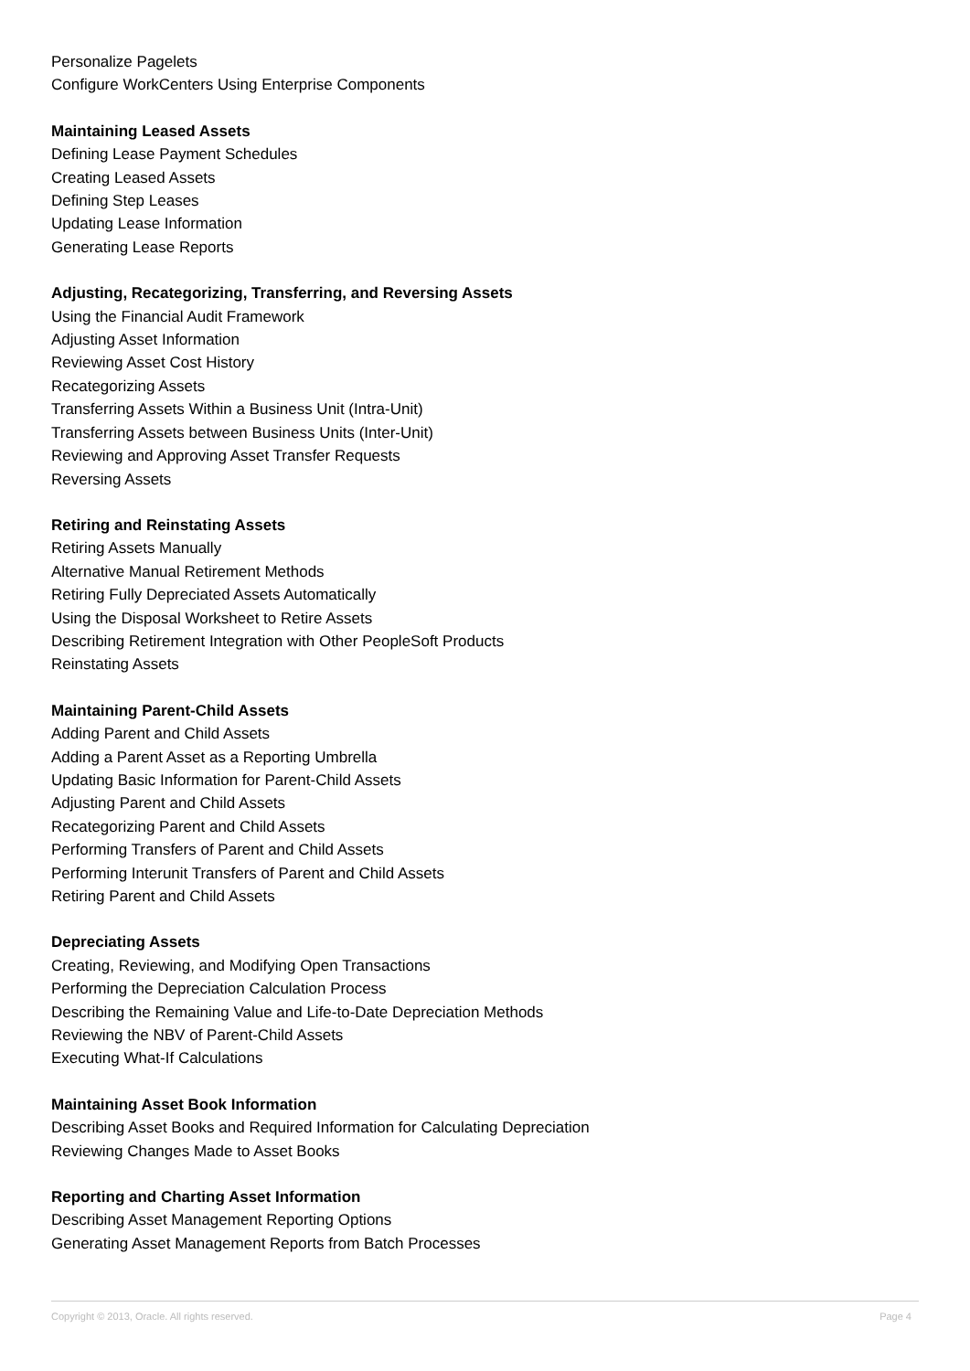Personalize Pagelets
Configure WorkCenters Using Enterprise Components
Maintaining Leased Assets
Defining Lease Payment Schedules
Creating Leased Assets
Defining Step Leases
Updating Lease Information
Generating Lease Reports
Adjusting, Recategorizing, Transferring, and Reversing Assets
Using the Financial Audit Framework
Adjusting Asset Information
Reviewing Asset Cost History
Recategorizing Assets
Transferring Assets Within a Business Unit (Intra-Unit)
Transferring Assets between Business Units (Inter-Unit)
Reviewing and Approving Asset Transfer Requests
Reversing Assets
Retiring and Reinstating Assets
Retiring Assets Manually
Alternative Manual Retirement Methods
Retiring Fully Depreciated Assets Automatically
Using the Disposal Worksheet to Retire Assets
Describing Retirement Integration with Other PeopleSoft Products
Reinstating Assets
Maintaining Parent-Child Assets
Adding Parent and Child Assets
Adding a Parent Asset as a Reporting Umbrella
Updating Basic Information for Parent-Child Assets
Adjusting Parent and Child Assets
Recategorizing Parent and Child Assets
Performing Transfers of Parent and Child Assets
Performing Interunit Transfers of Parent and Child Assets
Retiring Parent and Child Assets
Depreciating Assets
Creating, Reviewing, and Modifying Open Transactions
Performing the Depreciation Calculation Process
Describing the Remaining Value and Life-to-Date Depreciation Methods
Reviewing the NBV of Parent-Child Assets
Executing What-If Calculations
Maintaining Asset Book Information
Describing Asset Books and Required Information for Calculating Depreciation
Reviewing Changes Made to Asset Books
Reporting and Charting Asset Information
Describing Asset Management Reporting Options
Generating Asset Management Reports from Batch Processes
Copyright © 2013, Oracle. All rights reserved. Page 4